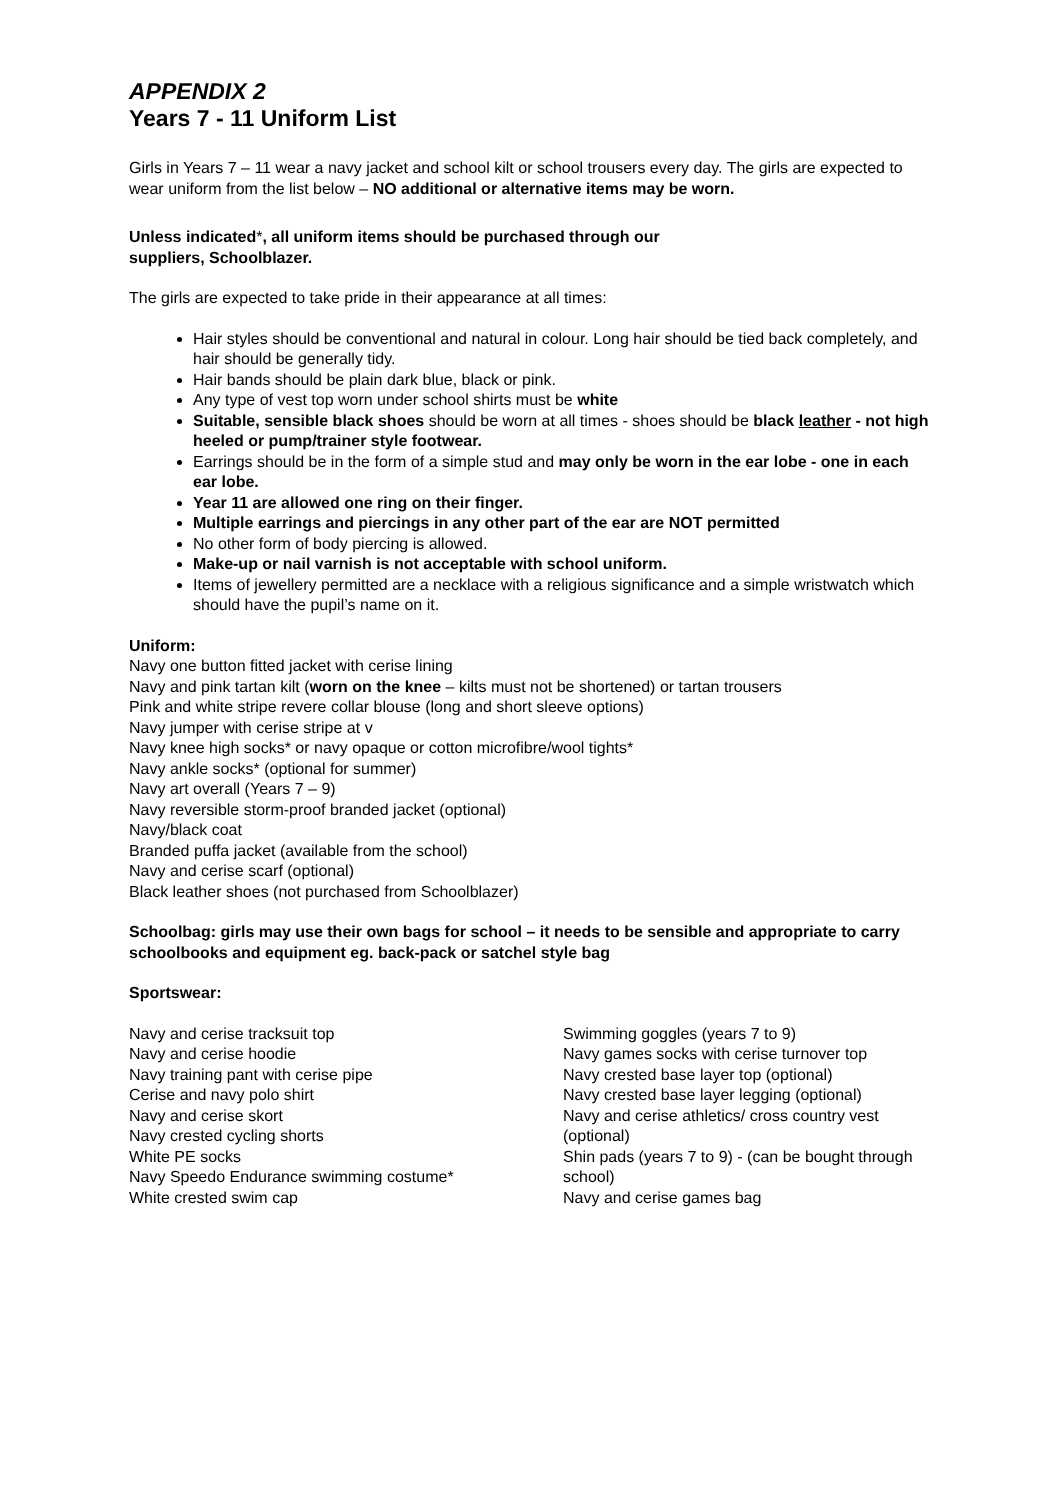APPENDIX 2
Years 7 - 11 Uniform List
Girls in Years 7 – 11 wear a navy jacket and school kilt or school trousers every day. The girls are expected to wear uniform from the list below – NO additional or alternative items may be worn.
Unless indicated*, all uniform items should be purchased through our
suppliers, Schoolblazer.
The girls are expected to take pride in their appearance at all times:
Hair styles should be conventional and natural in colour. Long hair should be tied back completely, and hair should be generally tidy.
Hair bands should be plain dark blue, black or pink.
Any type of vest top worn under school shirts must be white
Suitable, sensible black shoes should be worn at all times - shoes should be black leather - not high heeled or pump/trainer style footwear.
Earrings should be in the form of a simple stud and may only be worn in the ear lobe - one in each ear lobe.
Year 11 are allowed one ring on their finger.
Multiple earrings and piercings in any other part of the ear are NOT permitted
No other form of body piercing is allowed.
Make-up or nail varnish is not acceptable with school uniform.
Items of jewellery permitted are a necklace with a religious significance and a simple wristwatch which should have the pupil’s name on it.
Uniform:
Navy one button fitted jacket with cerise lining
Navy and pink tartan kilt (worn on the knee – kilts must not be shortened) or tartan trousers
Pink and white stripe revere collar blouse (long and short sleeve options)
Navy jumper with cerise stripe at v
Navy knee high socks* or navy opaque or cotton microfibre/wool tights*
Navy ankle socks* (optional for summer)
Navy art overall (Years 7 – 9)
Navy reversible storm-proof branded jacket (optional)
Navy/black coat
Branded puffa jacket (available from the school)
Navy and cerise scarf (optional)
Black leather shoes (not purchased from Schoolblazer)
Schoolbag: girls may use their own bags for school – it needs to be sensible and appropriate to carry schoolbooks and equipment eg. back-pack or satchel style bag
Sportswear:
Navy and cerise tracksuit top
Navy and cerise hoodie
Navy training pant with cerise pipe
Cerise and navy polo shirt
Navy and cerise skort
Navy crested cycling shorts
White PE socks
Navy Speedo Endurance swimming costume*
White crested swim cap
Swimming goggles (years 7 to 9)
Navy games socks with cerise turnover top
Navy crested base layer top (optional)
Navy crested base layer legging (optional)
Navy and cerise athletics/ cross country vest (optional)
Shin pads (years 7 to 9) - (can be bought through school)
Navy and cerise games bag